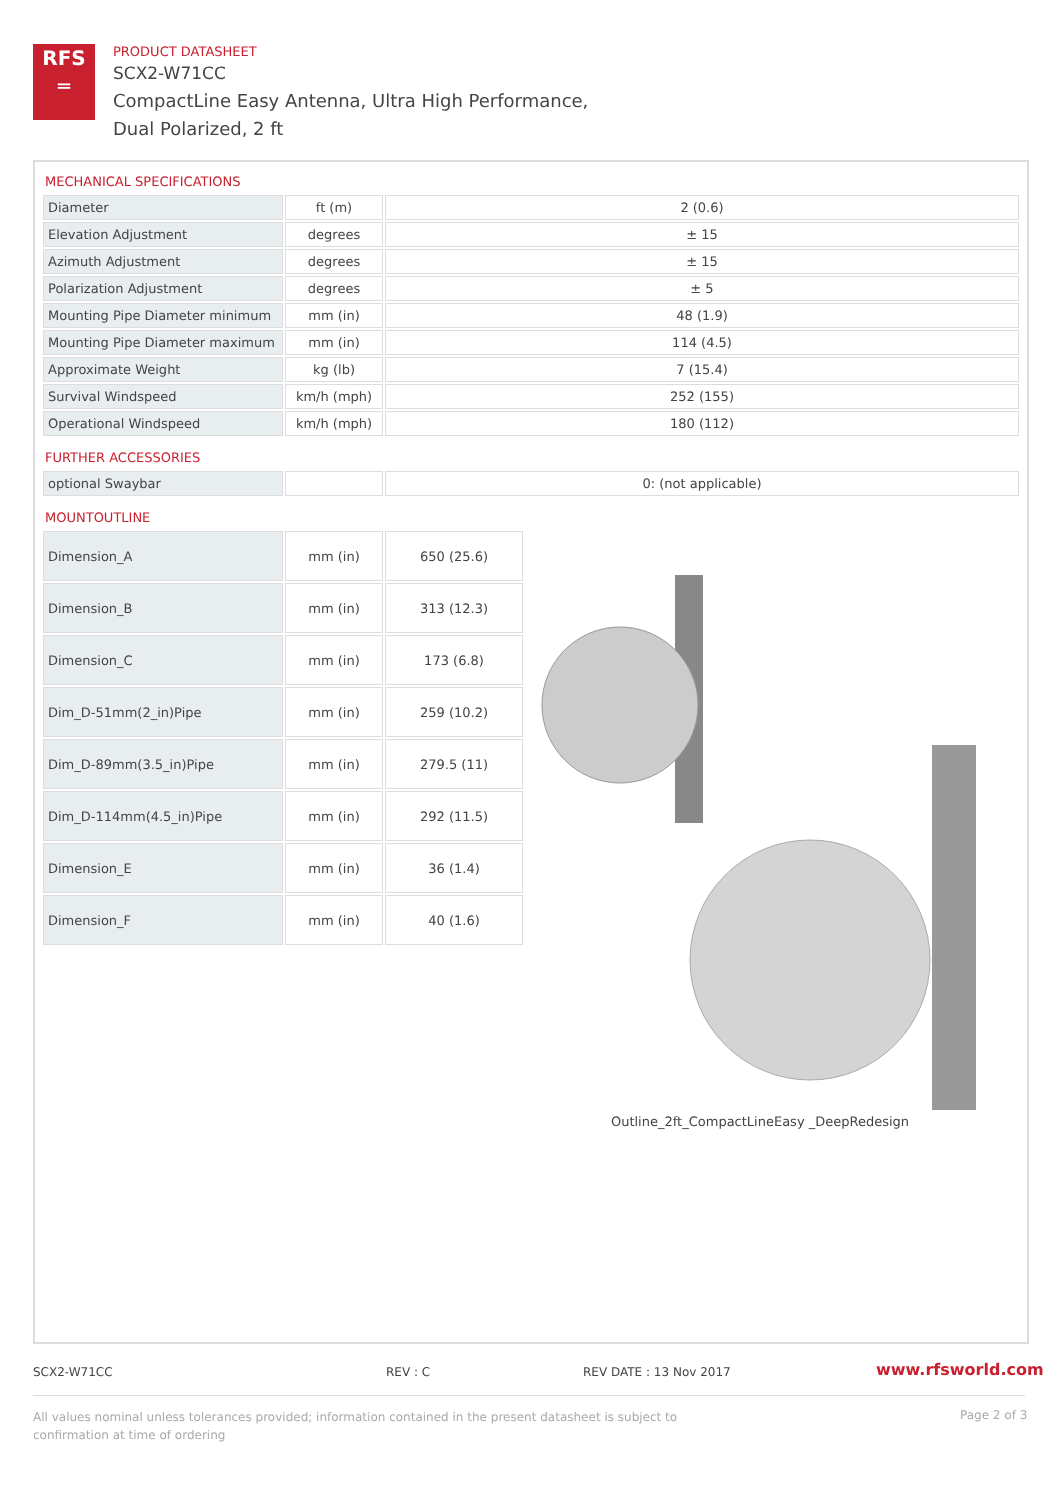RFS
═
PRODUCT DATASHEET
SCX2-W71CC
CompactLine Easy Antenna, Ultra High Performance,
Dual Polarized, 2 ft
MECHANICAL SPECIFICATIONS
| Diameter | ft (m) | 2 (0.6) |
| Elevation Adjustment | degrees | ± 15 |
| Azimuth Adjustment | degrees | ± 15 |
| Polarization Adjustment | degrees | ± 5 |
| Mounting Pipe Diameter minimum | mm (in) | 48 (1.9) |
| Mounting Pipe Diameter maximum | mm (in) | 114 (4.5) |
| Approximate Weight | kg (lb) | 7 (15.4) |
| Survival Windspeed | km/h (mph) | 252 (155) |
| Operational Windspeed | km/h (mph) | 180 (112) |
FURTHER ACCESSORIES
| optional Swaybar | | 0: (not applicable) |
MOUNTOUTLINE
| Dimension_A | mm (in) | 650 (25.6) |
| Dimension_B | mm (in) | 313 (12.3) |
| Dimension_C | mm (in) | 173 (6.8) |
| Dim_D-51mm(2_in)Pipe | mm (in) | 259 (10.2) |
| Dim_D-89mm(3.5_in)Pipe | mm (in) | 279.5 (11) |
| Dim_D-114mm(4.5_in)Pipe | mm (in) | 292 (11.5) |
| Dimension_E | mm (in) | 36 (1.4) |
| Dimension_F | mm (in) | 40 (1.6) |
Outline_2ft_CompactLineEasy _DeepRedesign
SCX2-W71CC REV : C REV DATE : 13 Nov 2017 www.rfsworld.com
All values nominal unless tolerances provided; information contained in the present datasheet is subject to confirmation at time of ordering
Page 2 of 3